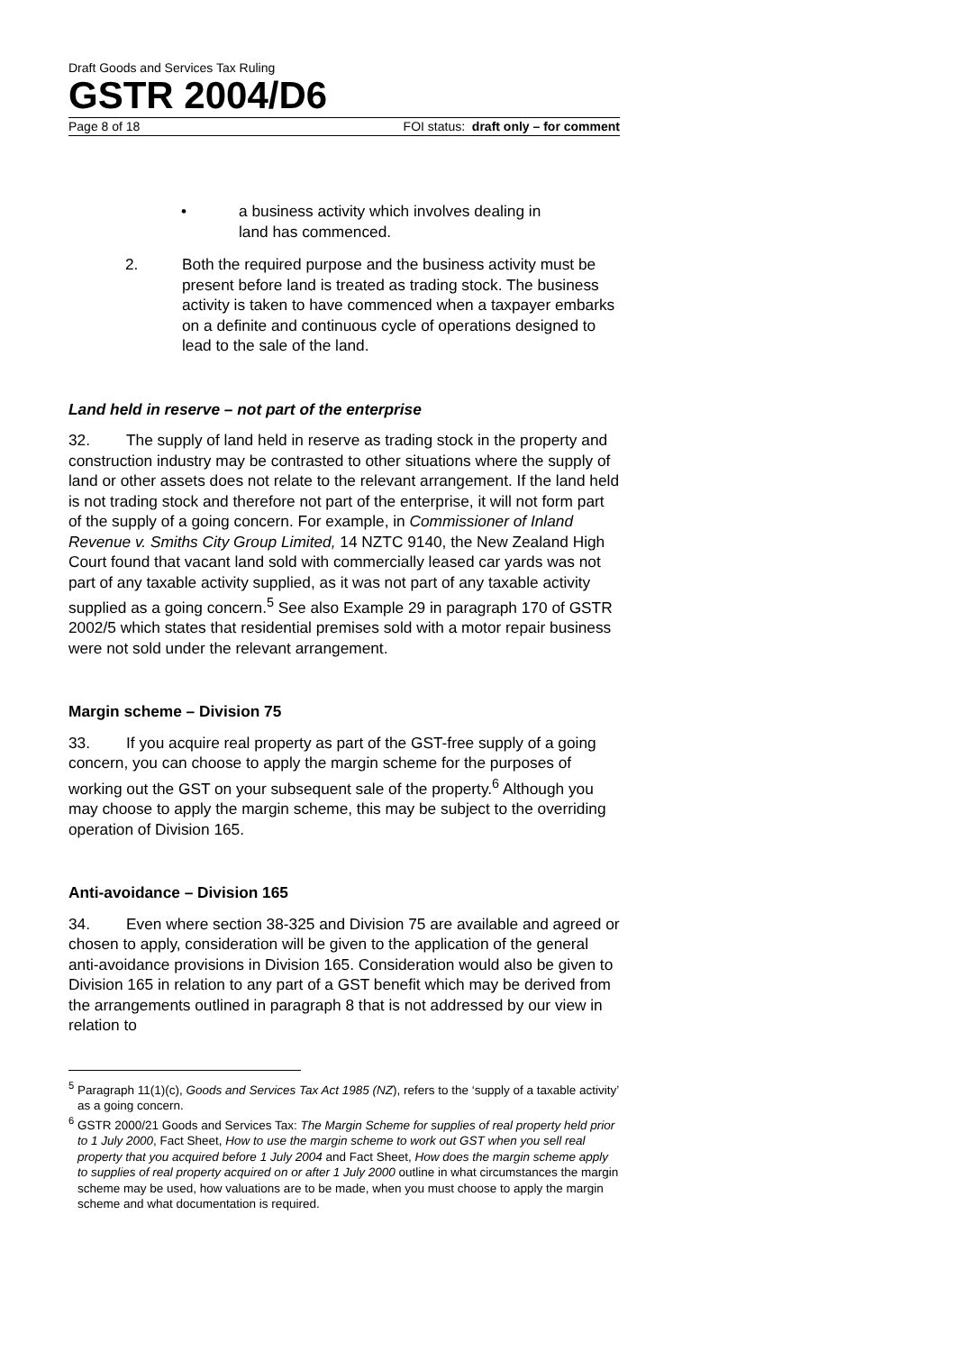Draft Goods and Services Tax Ruling
GSTR 2004/D6
Page 8 of 18 FOI status: draft only – for comment
• a business activity which involves dealing in
land has commenced.
2. Both the required purpose and the business activity must be present before land is treated as trading stock. The business activity is taken to have commenced when a taxpayer embarks on a definite and continuous cycle of operations designed to lead to the sale of the land.
Land held in reserve – not part of the enterprise
32. The supply of land held in reserve as trading stock in the property and construction industry may be contrasted to other situations where the supply of land or other assets does not relate to the relevant arrangement. If the land held is not trading stock and therefore not part of the enterprise, it will not form part of the supply of a going concern. For example, in Commissioner of Inland Revenue v. Smiths City Group Limited, 14 NZTC 9140, the New Zealand High Court found that vacant land sold with commercially leased car yards was not part of any taxable activity supplied, as it was not part of any taxable activity supplied as a going concern.<sup>5</sup> See also Example 29 in paragraph 170 of GSTR 2002/5 which states that residential premises sold with a motor repair business were not sold under the relevant arrangement.
Margin scheme – Division 75
33. If you acquire real property as part of the GST-free supply of a going concern, you can choose to apply the margin scheme for the purposes of working out the GST on your subsequent sale of the property.<sup>6</sup> Although you may choose to apply the margin scheme, this may be subject to the overriding operation of Division 165.
Anti-avoidance – Division 165
34. Even where section 38-325 and Division 75 are available and agreed or chosen to apply, consideration will be given to the application of the general anti-avoidance provisions in Division 165. Consideration would also be given to Division 165 in relation to any part of a GST benefit which may be derived from the arrangements outlined in paragraph 8 that is not addressed by our view in relation to
<sup>5</sup> Paragraph 11(1)(c), Goods and Services Tax Act 1985 (NZ), refers to the ‘supply of a taxable activity’ as a going concern.
<sup>6</sup> GSTR 2000/21 Goods and Services Tax: The Margin Scheme for supplies of real property held prior to 1 July 2000, Fact Sheet, How to use the margin scheme to work out GST when you sell real property that you acquired before 1 July 2004 and Fact Sheet, How does the margin scheme apply to supplies of real property acquired on or after 1 July 2000 outline in what circumstances the margin scheme may be used, how valuations are to be made, when you must choose to apply the margin scheme and what documentation is required.